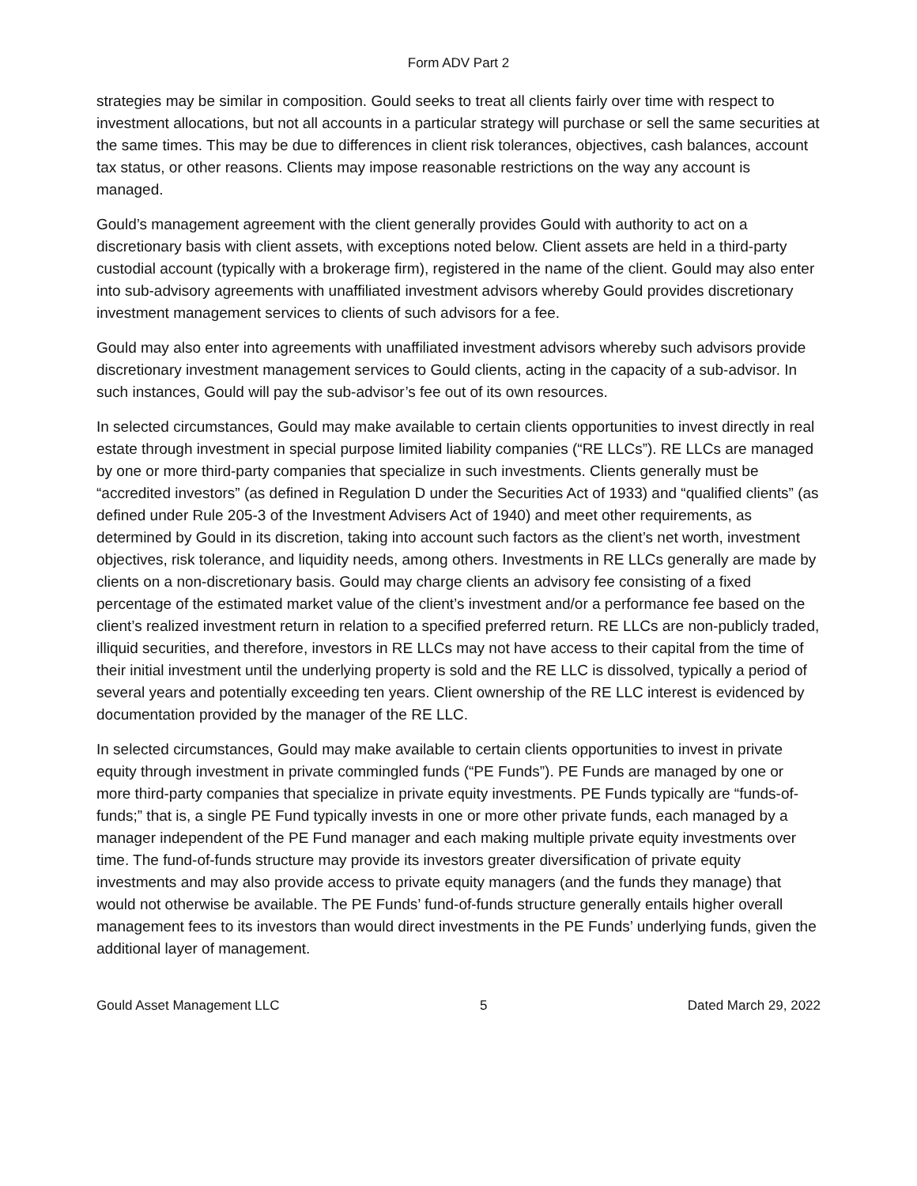Form ADV Part 2
strategies may be similar in composition. Gould seeks to treat all clients fairly over time with respect to investment allocations, but not all accounts in a particular strategy will purchase or sell the same securities at the same times. This may be due to differences in client risk tolerances, objectives, cash balances, account tax status, or other reasons. Clients may impose reasonable restrictions on the way any account is managed.
Gould’s management agreement with the client generally provides Gould with authority to act on a discretionary basis with client assets, with exceptions noted below. Client assets are held in a third-party custodial account (typically with a brokerage firm), registered in the name of the client. Gould may also enter into sub-advisory agreements with unaffiliated investment advisors whereby Gould provides discretionary investment management services to clients of such advisors for a fee.
Gould may also enter into agreements with unaffiliated investment advisors whereby such advisors provide discretionary investment management services to Gould clients, acting in the capacity of a sub-advisor. In such instances, Gould will pay the sub-advisor’s fee out of its own resources.
In selected circumstances, Gould may make available to certain clients opportunities to invest directly in real estate through investment in special purpose limited liability companies (“RE LLCs”). RE LLCs are managed by one or more third-party companies that specialize in such investments. Clients generally must be “accredited investors” (as defined in Regulation D under the Securities Act of 1933) and “qualified clients” (as defined under Rule 205-3 of the Investment Advisers Act of 1940) and meet other requirements, as determined by Gould in its discretion, taking into account such factors as the client’s net worth, investment objectives, risk tolerance, and liquidity needs, among others. Investments in RE LLCs generally are made by clients on a non-discretionary basis. Gould may charge clients an advisory fee consisting of a fixed percentage of the estimated market value of the client’s investment and/or a performance fee based on the client’s realized investment return in relation to a specified preferred return. RE LLCs are non-publicly traded, illiquid securities, and therefore, investors in RE LLCs may not have access to their capital from the time of their initial investment until the underlying property is sold and the RE LLC is dissolved, typically a period of several years and potentially exceeding ten years. Client ownership of the RE LLC interest is evidenced by documentation provided by the manager of the RE LLC.
In selected circumstances, Gould may make available to certain clients opportunities to invest in private equity through investment in private commingled funds (“PE Funds”). PE Funds are managed by one or more third-party companies that specialize in private equity investments. PE Funds typically are “funds-of-funds;” that is, a single PE Fund typically invests in one or more other private funds, each managed by a manager independent of the PE Fund manager and each making multiple private equity investments over time. The fund-of-funds structure may provide its investors greater diversification of private equity investments and may also provide access to private equity managers (and the funds they manage) that would not otherwise be available. The PE Funds’ fund-of-funds structure generally entails higher overall management fees to its investors than would direct investments in the PE Funds’ underlying funds, given the additional layer of management.
Gould Asset Management LLC 5 Dated March 29, 2022